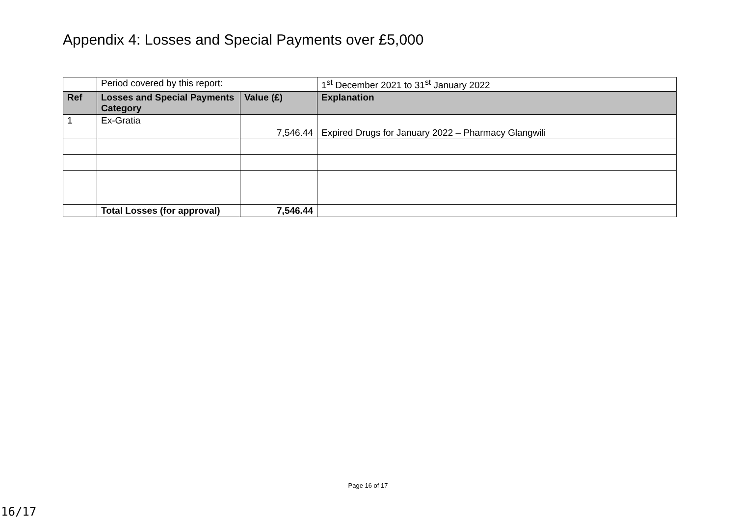Appendix 4: Losses and Special Payments over £5,000
| | Period covered by this report: | | 1<sup>st</sup> December 2021 to 31<sup>st</sup> January 2022 |
| Ref | Losses and Special Payments Category | Value (£) | Explanation |
| 1 | Ex-Gratia | 7,546.44 | Expired Drugs for January 2022 – Pharmacy Glangwili |
| | Total Losses (for approval) | 7,546.44 | |
Page 16 of 17
16/17